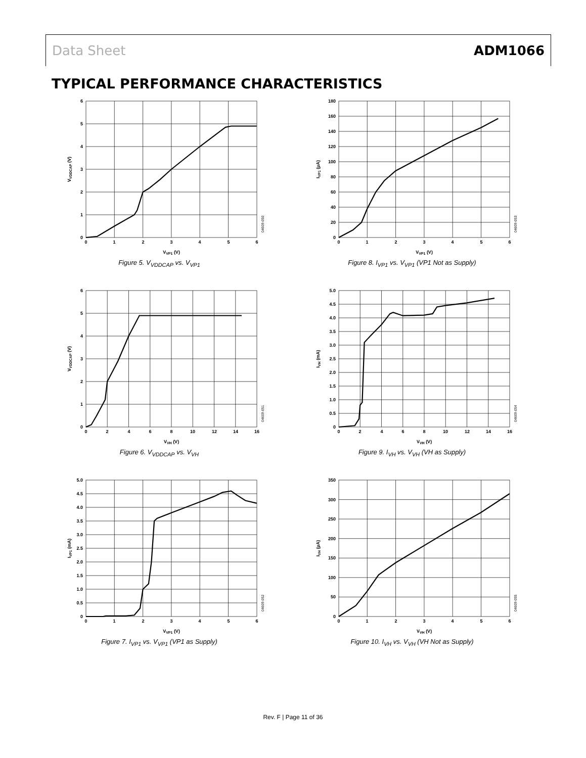Data Sheet ADM1066
TYPICAL PERFORMANCE CHARACTERISTICS
0
1
2
3
4
5
6
0
1
2
3
4
5
6
VVP1 (V)
VVDDCAP (V)
04609-050
Figure 5. V<sub>VDDCAP</sub> vs. V<sub>VP1</sub>
0
1
2
3
4
5
6
0
2
4
6
8
10
12
14
16
VVH (V)
VVDDCAP (V)
04609-051
Figure 6. V<sub>VDDCAP</sub> vs. V<sub>VH</sub>
0
0.5
1.0
1.5
2.0
2.5
3.0
3.5
4.0
4.5
5.0
0
1
2
3
4
5
6
VVP1 (V)
IVP1 (mA)
04609-052
Figure 7. I<sub>VP1</sub> vs. V<sub>VP1</sub> (VP1 as Supply)
0
20
40
60
80
100
120
140
160
180
0
1
2
3
4
5
6
VVP1 (V)
IVP1 (µA)
04609-053
Figure 8. I<sub>VP1</sub> vs. V<sub>VP1</sub> (VP1 Not as Supply)
0
0.5
1.0
1.5
2.0
2.5
3.0
3.5
4.0
4.5
5.0
0
2
4
6
8
10
12
14
16
VVH (V)
IVH (mA)
04609-054
Figure 9. I<sub>VH</sub> vs. V<sub>VH</sub> (VH as Supply)
0
50
100
150
200
250
300
350
0
1
2
3
4
5
6
VVH (V)
IVH (µA)
04609-055
Figure 10. I<sub>VH</sub> vs. V<sub>VH</sub> (VH Not as Supply)
Rev. F | Page 11 of 36